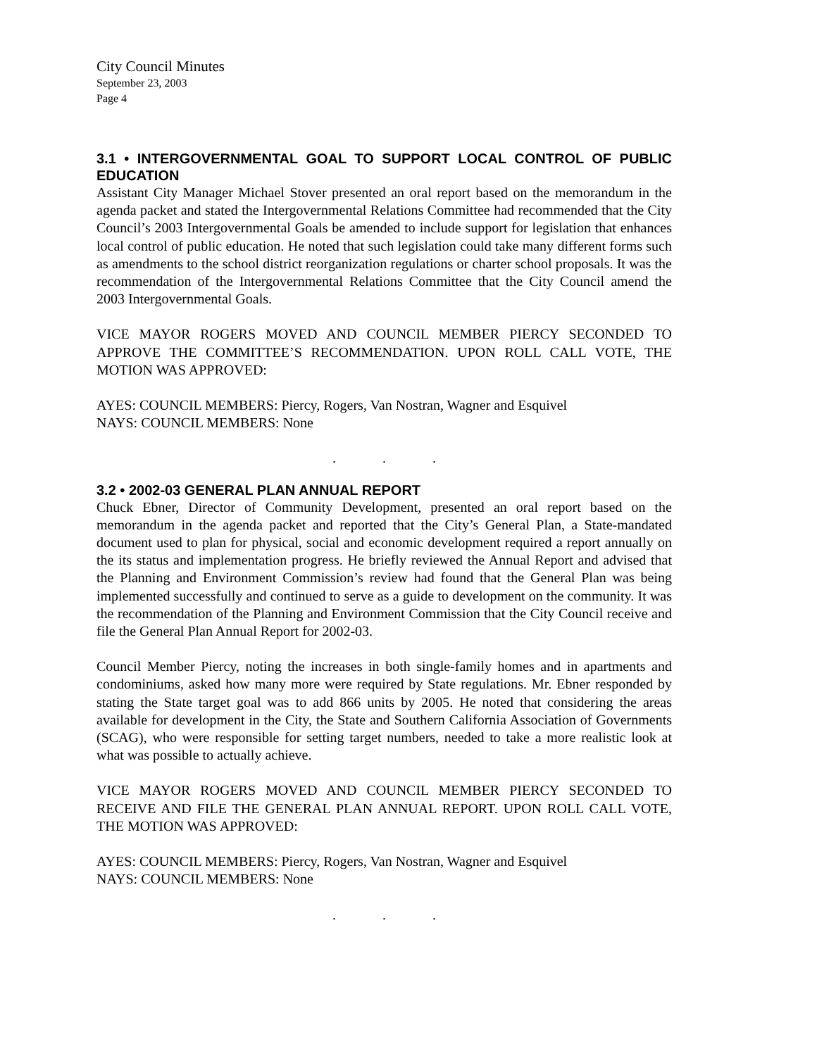City Council Minutes
September 23, 2003
Page 4
3.1 • INTERGOVERNMENTAL GOAL TO SUPPORT LOCAL CONTROL OF PUBLIC EDUCATION
Assistant City Manager Michael Stover presented an oral report based on the memorandum in the agenda packet and stated the Intergovernmental Relations Committee had recommended that the City Council’s 2003 Intergovernmental Goals be amended to include support for legislation that enhances local control of public education. He noted that such legislation could take many different forms such as amendments to the school district reorganization regulations or charter school proposals. It was the recommendation of the Intergovernmental Relations Committee that the City Council amend the 2003 Intergovernmental Goals.
VICE MAYOR ROGERS MOVED AND COUNCIL MEMBER PIERCY SECONDED TO APPROVE THE COMMITTEE’S RECOMMENDATION. UPON ROLL CALL VOTE, THE MOTION WAS APPROVED:
AYES: COUNCIL MEMBERS: Piercy, Rogers, Van Nostran, Wagner and Esquivel
NAYS: COUNCIL MEMBERS: None
. . .
3.2 • 2002-03 GENERAL PLAN ANNUAL REPORT
Chuck Ebner, Director of Community Development, presented an oral report based on the memorandum in the agenda packet and reported that the City’s General Plan, a State-mandated document used to plan for physical, social and economic development required a report annually on the its status and implementation progress. He briefly reviewed the Annual Report and advised that the Planning and Environment Commission’s review had found that the General Plan was being implemented successfully and continued to serve as a guide to development on the community. It was the recommendation of the Planning and Environment Commission that the City Council receive and file the General Plan Annual Report for 2002-03.
Council Member Piercy, noting the increases in both single-family homes and in apartments and condominiums, asked how many more were required by State regulations. Mr. Ebner responded by stating the State target goal was to add 866 units by 2005. He noted that considering the areas available for development in the City, the State and Southern California Association of Governments (SCAG), who were responsible for setting target numbers, needed to take a more realistic look at what was possible to actually achieve.
VICE MAYOR ROGERS MOVED AND COUNCIL MEMBER PIERCY SECONDED TO RECEIVE AND FILE THE GENERAL PLAN ANNUAL REPORT. UPON ROLL CALL VOTE, THE MOTION WAS APPROVED:
AYES: COUNCIL MEMBERS: Piercy, Rogers, Van Nostran, Wagner and Esquivel
NAYS: COUNCIL MEMBERS: None
. . .